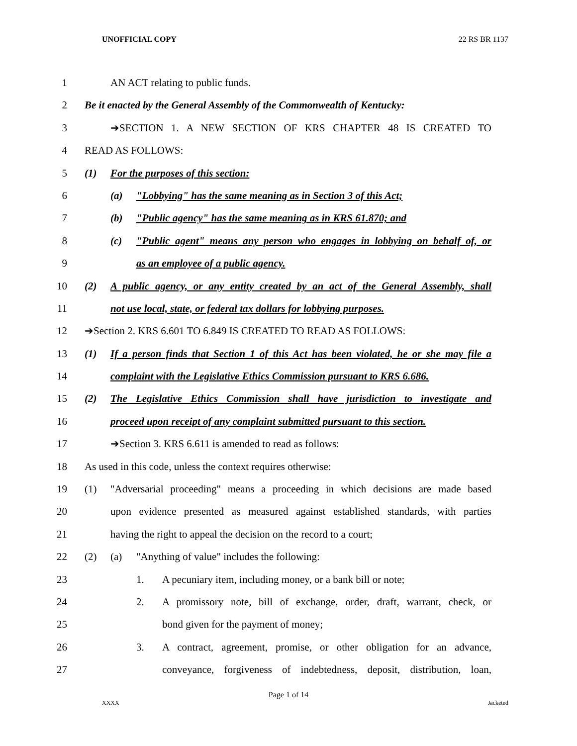UNOFFICIAL COPY 22 RS BR 1137
1 AN ACT relating to public funds.
2 Be it enacted by the General Assembly of the Commonwealth of Kentucky:
3 ➔SECTION 1. A NEW SECTION OF KRS CHAPTER 48 IS CREATED TO
4 READ AS FOLLOWS:
5 (1) For the purposes of this section:
6 (a) "Lobbying" has the same meaning as in Section 3 of this Act;
7 (b) "Public agency" has the same meaning as in KRS 61.870; and
8 (c) "Public agent" means any person who engages in lobbying on behalf of, or
9 as an employee of a public agency.
10 (2) A public agency, or any entity created by an act of the General Assembly, shall
11 not use local, state, or federal tax dollars for lobbying purposes.
12 ➔Section 2. KRS 6.601 TO 6.849 IS CREATED TO READ AS FOLLOWS:
13 (1) If a person finds that Section 1 of this Act has been violated, he or she may file a
14 complaint with the Legislative Ethics Commission pursuant to KRS 6.686.
15 (2) The Legislative Ethics Commission shall have jurisdiction to investigate and
16 proceed upon receipt of any complaint submitted pursuant to this section.
17 ➔Section 3. KRS 6.611 is amended to read as follows:
18 As used in this code, unless the context requires otherwise:
19 (1) "Adversarial proceeding" means a proceeding in which decisions are made based
20 upon evidence presented as measured against established standards, with parties
21 having the right to appeal the decision on the record to a court;
22 (2) (a) "Anything of value" includes the following:
23 1. A pecuniary item, including money, or a bank bill or note;
24 2. A promissory note, bill of exchange, order, draft, warrant, check, or
25 bond given for the payment of money;
26 3. A contract, agreement, promise, or other obligation for an advance,
27 conveyance, forgiveness of indebtedness, deposit, distribution, loan,
Page 1 of 14
XXXX Jacketed